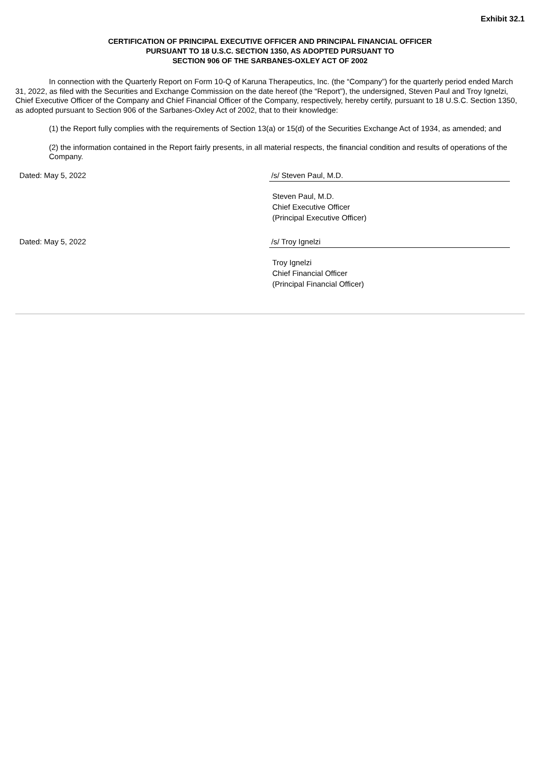Exhibit 32.1
CERTIFICATION OF PRINCIPAL EXECUTIVE OFFICER AND PRINCIPAL FINANCIAL OFFICER
PURSUANT TO 18 U.S.C. SECTION 1350, AS ADOPTED PURSUANT TO
SECTION 906 OF THE SARBANES-OXLEY ACT OF 2002
In connection with the Quarterly Report on Form 10-Q of Karuna Therapeutics, Inc. (the “Company”) for the quarterly period ended March 31, 2022, as filed with the Securities and Exchange Commission on the date hereof (the “Report”), the undersigned, Steven Paul and Troy Ignelzi, Chief Executive Officer of the Company and Chief Financial Officer of the Company, respectively, hereby certify, pursuant to 18 U.S.C. Section 1350, as adopted pursuant to Section 906 of the Sarbanes-Oxley Act of 2002, that to their knowledge:
(1) the Report fully complies with the requirements of Section 13(a) or 15(d) of the Securities Exchange Act of 1934, as amended; and
(2) the information contained in the Report fairly presents, in all material respects, the financial condition and results of operations of the Company.
Dated: May 5, 2022 /s/ Steven Paul, M.D.
Steven Paul, M.D.
Chief Executive Officer
(Principal Executive Officer)
Dated: May 5, 2022 /s/ Troy Ignelzi
Troy Ignelzi
Chief Financial Officer
(Principal Financial Officer)